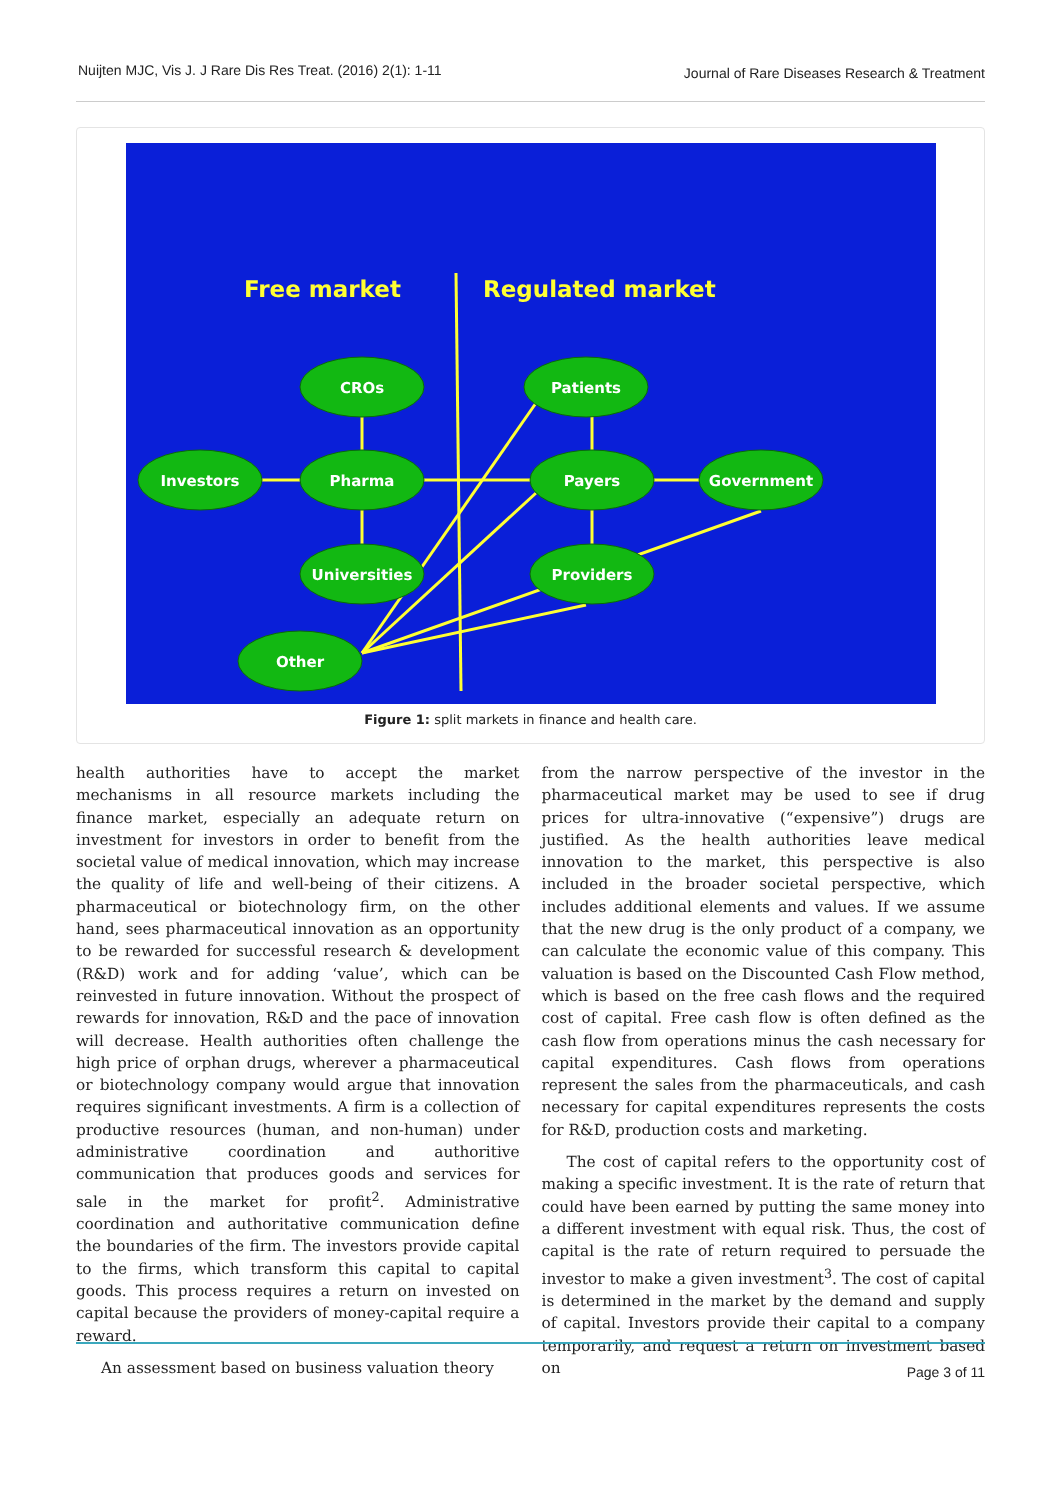Nuijten MJC, Vis J. J Rare Dis Res Treat. (2016) 2(1): 1-11 Journal of Rare Diseases Research & Treatment
Free market
Regulated market
CROs
Patients
Investors
Pharma
Payers
Government
Universities
Providers
Other
Figure 1: split markets in finance and health care.
health authorities have to accept the market mechanisms in all resource markets including the finance market, especially an adequate return on investment for investors in order to benefit from the societal value of medical innovation, which may increase the quality of life and well-being of their citizens. A pharmaceutical or biotechnology firm, on the other hand, sees pharmaceutical innovation as an opportunity to be rewarded for successful research & development (R&D) work and for adding ‘value’, which can be reinvested in future innovation. Without the prospect of rewards for innovation, R&D and the pace of innovation will decrease. Health authorities often challenge the high price of orphan drugs, wherever a pharmaceutical or biotechnology company would argue that innovation requires significant investments. A firm is a collection of productive resources (human, and non-human) under administrative coordination and authoritive communication that produces goods and services for sale in the market for profit<sup>2</sup>. Administrative coordination and authoritative communication define the boundaries of the firm. The investors provide capital to the firms, which transform this capital to capital goods. This process requires a return on invested on capital because the providers of money-capital require a reward.
An assessment based on business valuation theory
from the narrow perspective of the investor in the pharmaceutical market may be used to see if drug prices for ultra-innovative (“expensive”) drugs are justified. As the health authorities leave medical innovation to the market, this perspective is also included in the broader societal perspective, which includes additional elements and values. If we assume that the new drug is the only product of a company, we can calculate the economic value of this company. This valuation is based on the Discounted Cash Flow method, which is based on the free cash flows and the required cost of capital. Free cash flow is often defined as the cash flow from operations minus the cash necessary for capital expenditures. Cash flows from operations represent the sales from the pharmaceuticals, and cash necessary for capital expenditures represents the costs for R&D, production costs and marketing.
The cost of capital refers to the opportunity cost of making a specific investment. It is the rate of return that could have been earned by putting the same money into a different investment with equal risk. Thus, the cost of capital is the rate of return required to persuade the investor to make a given investment<sup>3</sup>. The cost of capital is determined in the market by the demand and supply of capital. Investors provide their capital to a company temporarily, and request a return on investment based on
Page 3 of 11